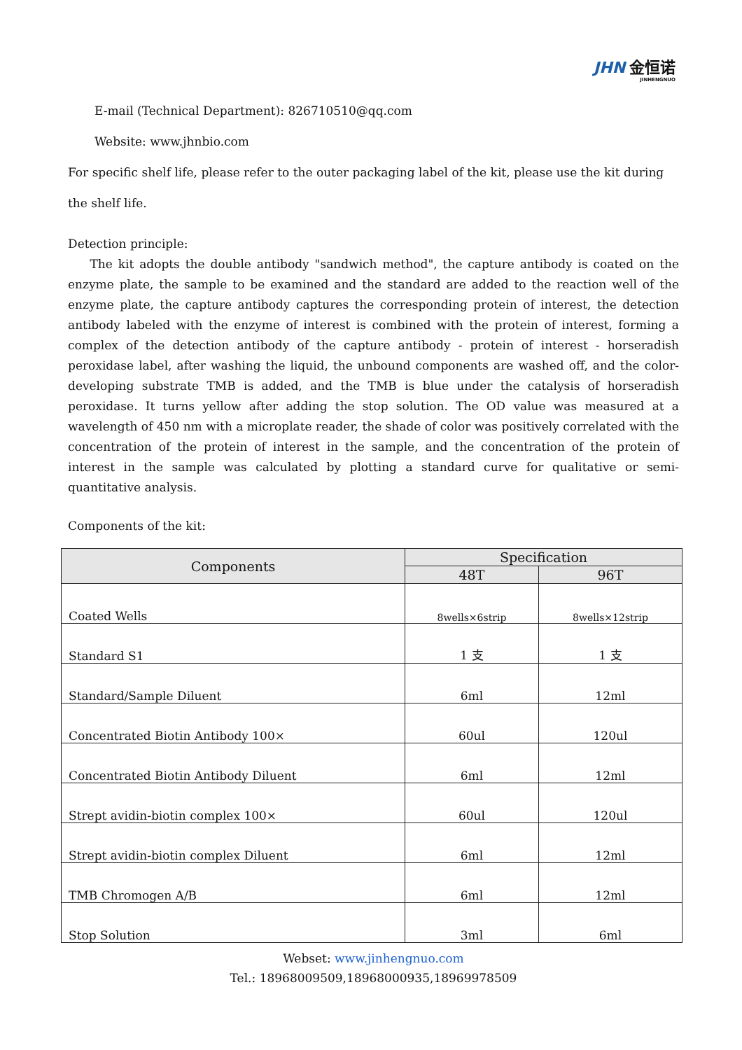JHN 金恒诺
JINHENGNUO
E-mail (Technical Department): 826710510@qq.com
Website: www.jhnbio.com
For specific shelf life, please refer to the outer packaging label of the kit, please use the kit during the shelf life.
Detection principle:
The kit adopts the double antibody "sandwich method", the capture antibody is coated on the enzyme plate, the sample to be examined and the standard are added to the reaction well of the enzyme plate, the capture antibody captures the corresponding protein of interest, the detection antibody labeled with the enzyme of interest is combined with the protein of interest, forming a complex of the detection antibody of the capture antibody - protein of interest - horseradish peroxidase label, after washing the liquid, the unbound components are washed off, and the color-developing substrate TMB is added, and the TMB is blue under the catalysis of horseradish peroxidase. It turns yellow after adding the stop solution. The OD value was measured at a wavelength of 450 nm with a microplate reader, the shade of color was positively correlated with the concentration of the protein of interest in the sample, and the concentration of the protein of interest in the sample was calculated by plotting a standard curve for qualitative or semi-quantitative analysis.
Components of the kit:
| Components | Specification | |
| --- | --- | --- |
| | 48T | 96T |
| Coated Wells | 8wells×6strip | 8wells×12strip |
| Standard S1 | 1 支 | 1 支 |
| Standard/Sample Diluent | 6ml | 12ml |
| Concentrated Biotin Antibody 100× | 60ul | 120ul |
| Concentrated Biotin Antibody Diluent | 6ml | 12ml |
| Strept avidin-biotin complex 100× | 60ul | 120ul |
| Strept avidin-biotin complex Diluent | 6ml | 12ml |
| TMB Chromogen A/B | 6ml | 12ml |
| Stop Solution | 3ml | 6ml |
Webset: www.jinhengnuo.com
Tel.: 18968009509,18968000935,18969978509